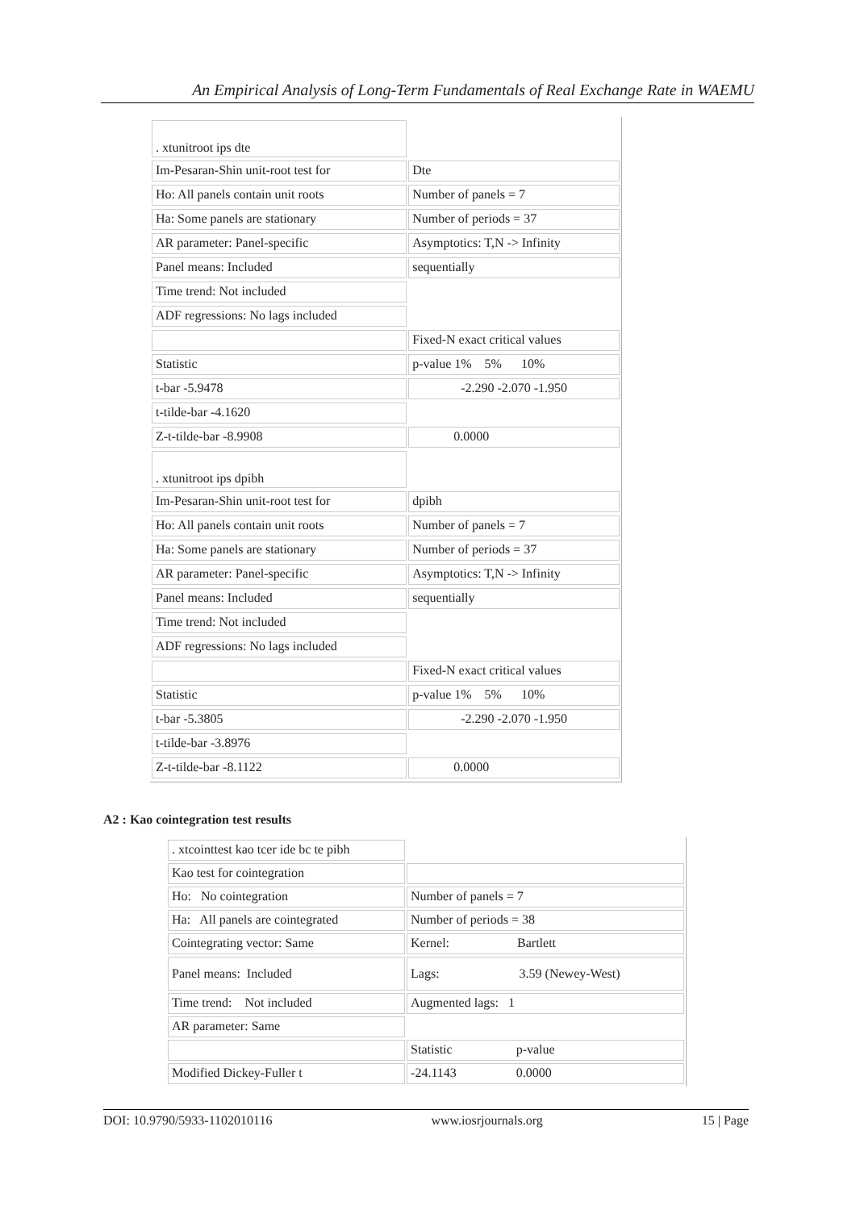An Empirical Analysis of Long-Term Fundamentals of Real Exchange Rate in WAEMU
| . xtunitroot ips dte | |
| Im-Pesaran-Shin unit-root test for | Dte |
| Ho: All panels contain unit roots | Number of panels = 7 |
| Ha: Some panels are stationary | Number of periods = 37 |
| AR parameter: Panel-specific | Asymptotics: T,N -> Infinity |
| Panel means: Included | sequentially |
| Time trend: Not included | |
| ADF regressions: No lags included | |
| | Fixed-N exact critical values |
| Statistic | p-value 1% 5% 10% |
| t-bar -5.9478 | -2.290 -2.070 -1.950 |
| t-tilde-bar -4.1620 | |
| Z-t-tilde-bar -8.9908 | 0.0000 |
| . xtunitroot ips dpibh | |
| Im-Pesaran-Shin unit-root test for | dpibh |
| Ho: All panels contain unit roots | Number of panels = 7 |
| Ha: Some panels are stationary | Number of periods = 37 |
| AR parameter: Panel-specific | Asymptotics: T,N -> Infinity |
| Panel means: Included | sequentially |
| Time trend: Not included | |
| ADF regressions: No lags included | |
| | Fixed-N exact critical values |
| Statistic | p-value 1% 5% 10% |
| t-bar -5.3805 | -2.290 -2.070 -1.950 |
| t-tilde-bar -3.8976 | |
| Z-t-tilde-bar -8.1122 | 0.0000 |
A2 : Kao cointegration test results
| . xtcointtest kao tcer ide bc te pibh | |
| Kao test for cointegration | |
| Ho: No cointegration | Number of panels = 7 |
| Ha: All panels are cointegrated | Number of periods = 38 |
| Cointegrating vector: Same | Kernel: Bartlett |
| Panel means: Included | Lags: 3.59 (Newey-West) |
| Time trend: Not included | Augmented lags: 1 |
| AR parameter: Same | |
| | Statistic p-value |
| Modified Dickey-Fuller t | -24.1143 0.0000 |
DOI: 10.9790/5933-1102010116 www.iosrjournals.org 15 | Page